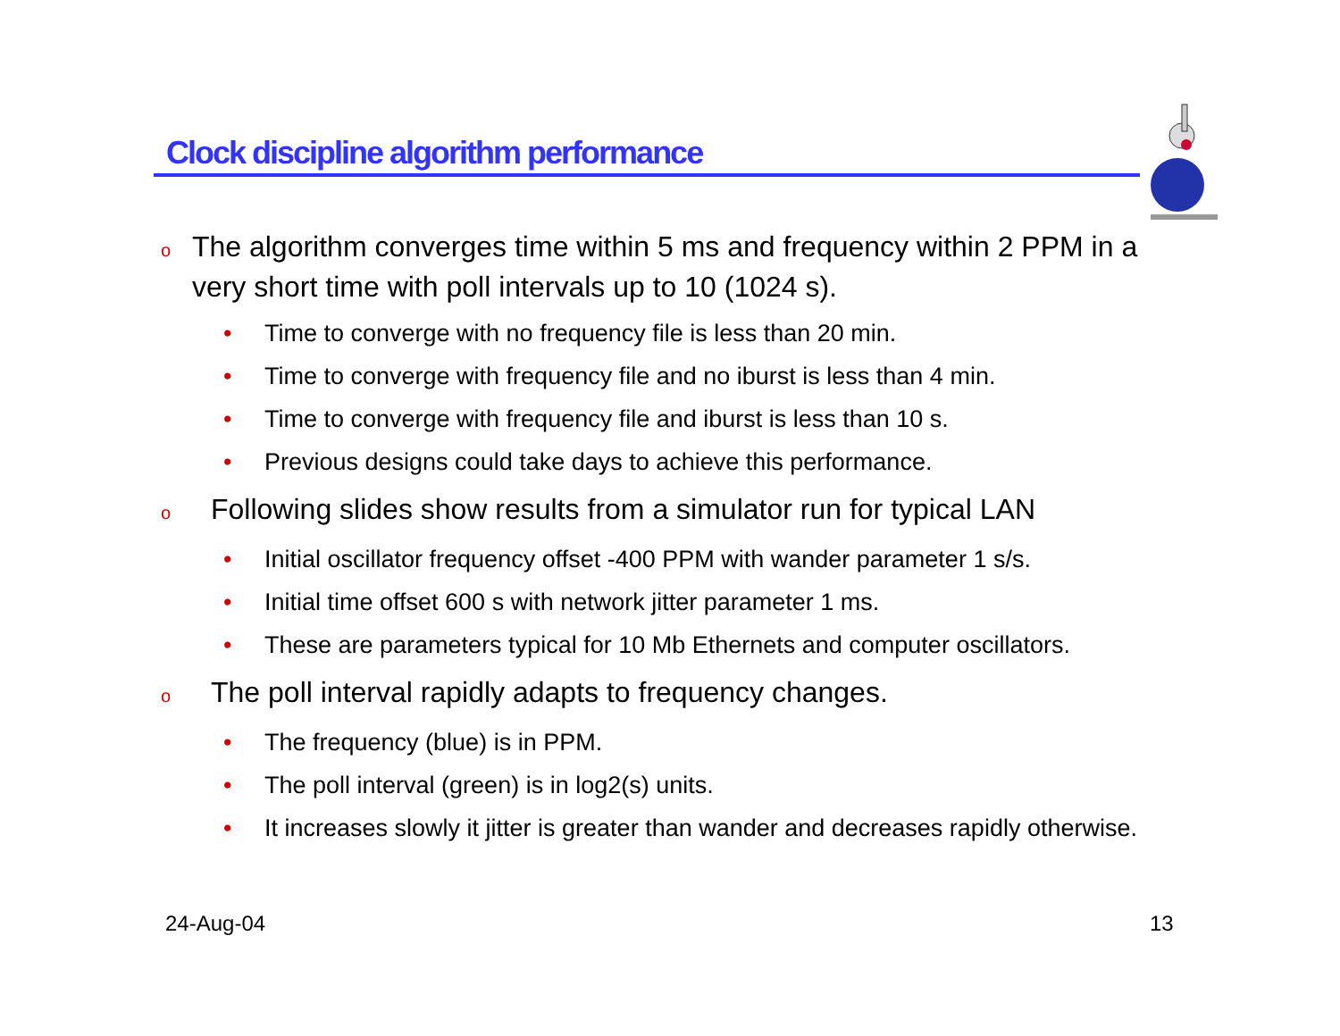Clock discipline algorithm performance
o The algorithm converges time within 5 ms and frequency within 2 PPM in a very short time with poll intervals up to 10 (1024 s).
• Time to converge with no frequency file is less than 20 min.
• Time to converge with frequency file and no iburst is less than 4 min.
• Time to converge with frequency file and iburst is less than 10 s.
• Previous designs could take days to achieve this performance.
o Following slides show results from a simulator run for typical LAN
• Initial oscillator frequency offset -400 PPM with wander parameter 1 s/s.
• Initial time offset 600 s with network jitter parameter 1 ms.
• These are parameters typical for 10 Mb Ethernets and computer oscillators.
o The poll interval rapidly adapts to frequency changes.
• The frequency (blue) is in PPM.
• The poll interval (green) is in log2(s) units.
• It increases slowly it jitter is greater than wander and decreases rapidly otherwise.
24-Aug-04 13